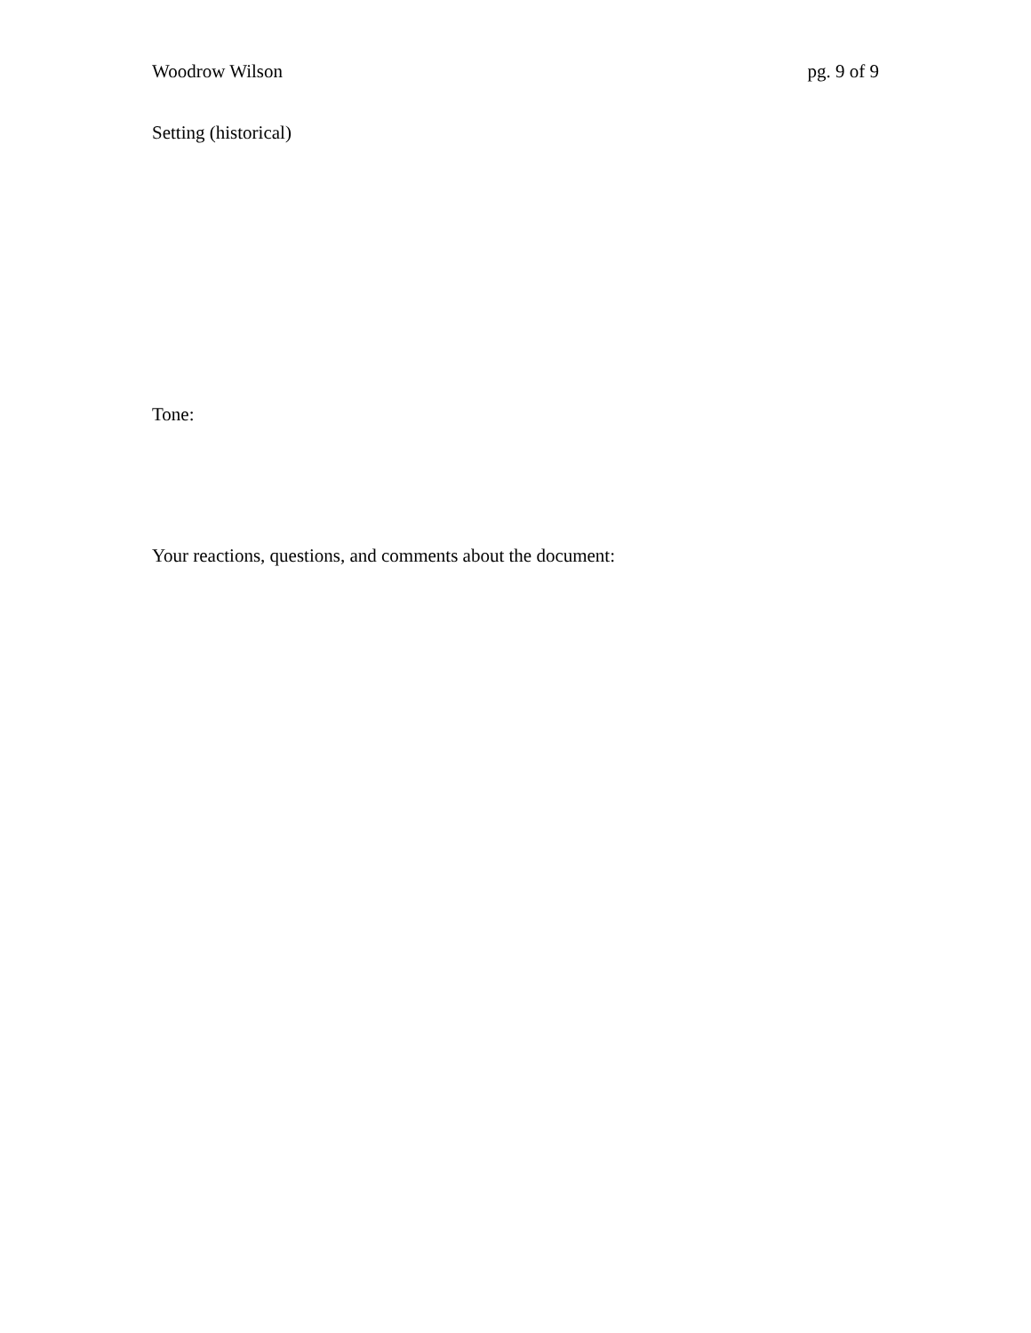Woodrow Wilson pg. 9 of 9
Setting (historical)
Tone:
Your reactions, questions, and comments about the document: